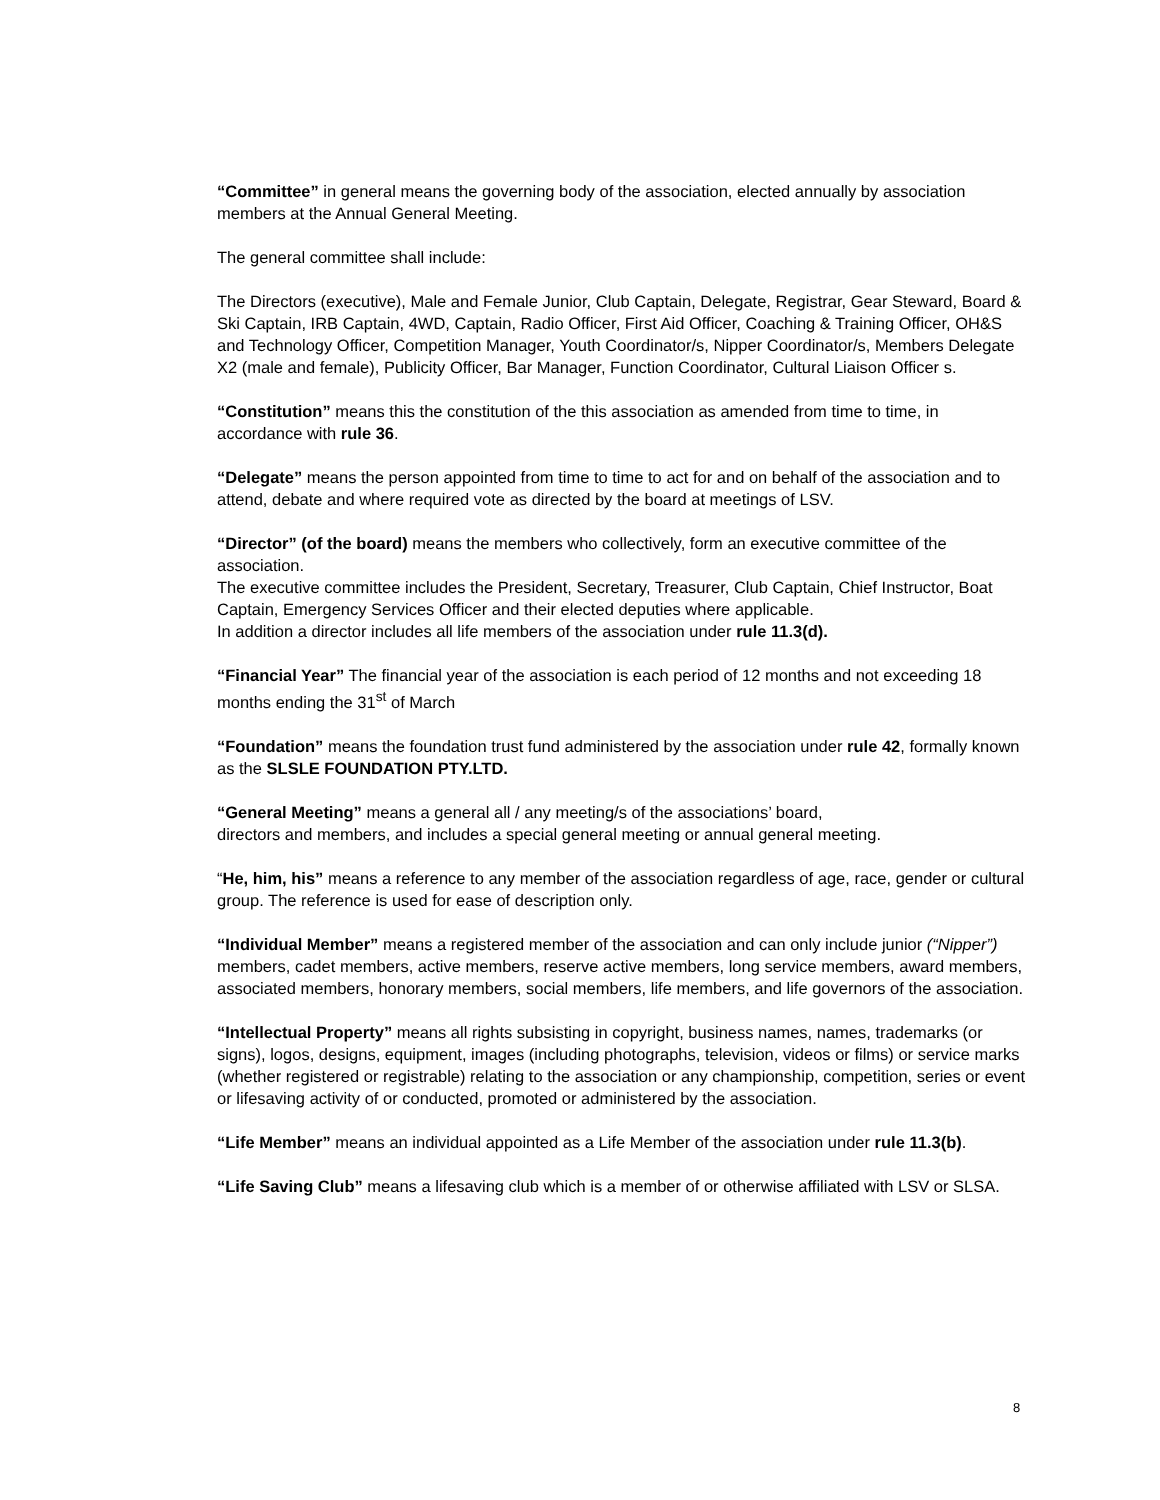“Committee” in general means the governing body of the association, elected annually by association members at the Annual General Meeting.
The general committee shall include:
The Directors (executive), Male and Female Junior, Club Captain, Delegate, Registrar, Gear Steward, Board & Ski Captain, IRB Captain, 4WD, Captain, Radio Officer, First Aid Officer, Coaching & Training Officer, OH&S and Technology Officer, Competition Manager, Youth Coordinator/s, Nipper Coordinator/s, Members Delegate X2 (male and female), Publicity Officer, Bar Manager, Function Coordinator, Cultural Liaison Officer s.
“Constitution” means this the constitution of the this association as amended from time to time, in accordance with rule 36.
“Delegate” means the person appointed from time to time to act for and on behalf of the association and to attend, debate and where required vote as directed by the board at meetings of LSV.
“Director” (of the board) means the members who collectively, form an executive committee of the association.
The executive committee includes the President, Secretary, Treasurer, Club Captain, Chief Instructor, Boat Captain, Emergency Services Officer and their elected deputies where applicable.
In addition a director includes all life members of the association under rule 11.3(d).
“Financial Year” The financial year of the association is each period of 12 months and not exceeding 18 months ending the 31<sup>st</sup> of March
“Foundation” means the foundation trust fund administered by the association under rule 42, formally known as the SLSLE FOUNDATION PTY.LTD.
“General Meeting” means a general all / any meeting/s of the associations’ board,
directors and members, and includes a special general meeting or annual general meeting.
“He, him, his” means a reference to any member of the association regardless of age, race, gender or cultural group. The reference is used for ease of description only.
“Individual Member” means a registered member of the association and can only include junior (“Nipper”) members, cadet members, active members, reserve active members, long service members, award members, associated members, honorary members, social members, life members, and life governors of the association.
“Intellectual Property” means all rights subsisting in copyright, business names, names, trademarks (or signs), logos, designs, equipment, images (including photographs, television, videos or films) or service marks (whether registered or registrable) relating to the association or any championship, competition, series or event or lifesaving activity of or conducted, promoted or administered by the association.
“Life Member” means an individual appointed as a Life Member of the association under rule 11.3(b).
“Life Saving Club” means a lifesaving club which is a member of or otherwise affiliated with LSV or SLSA.
8